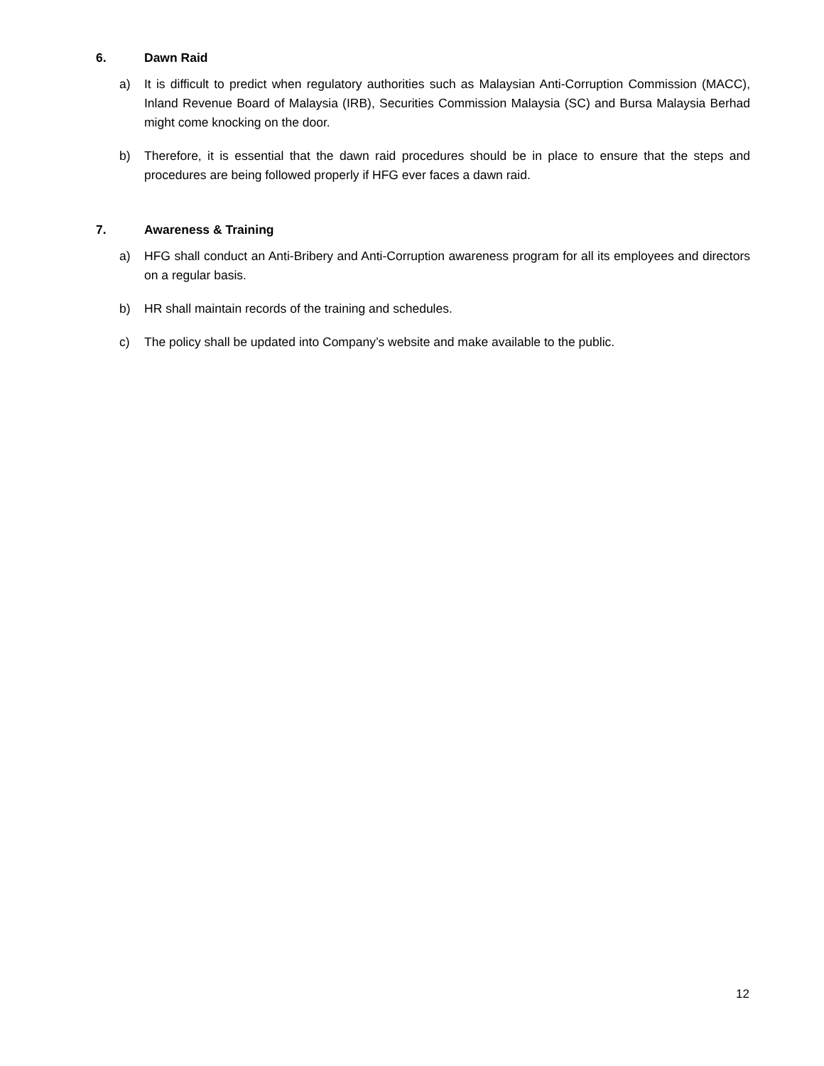6. Dawn Raid
a) It is difficult to predict when regulatory authorities such as Malaysian Anti-Corruption Commission (MACC), Inland Revenue Board of Malaysia (IRB), Securities Commission Malaysia (SC) and Bursa Malaysia Berhad might come knocking on the door.
b) Therefore, it is essential that the dawn raid procedures should be in place to ensure that the steps and procedures are being followed properly if HFG ever faces a dawn raid.
7. Awareness & Training
a) HFG shall conduct an Anti-Bribery and Anti-Corruption awareness program for all its employees and directors on a regular basis.
b) HR shall maintain records of the training and schedules.
c) The policy shall be updated into Company’s website and make available to the public.
12